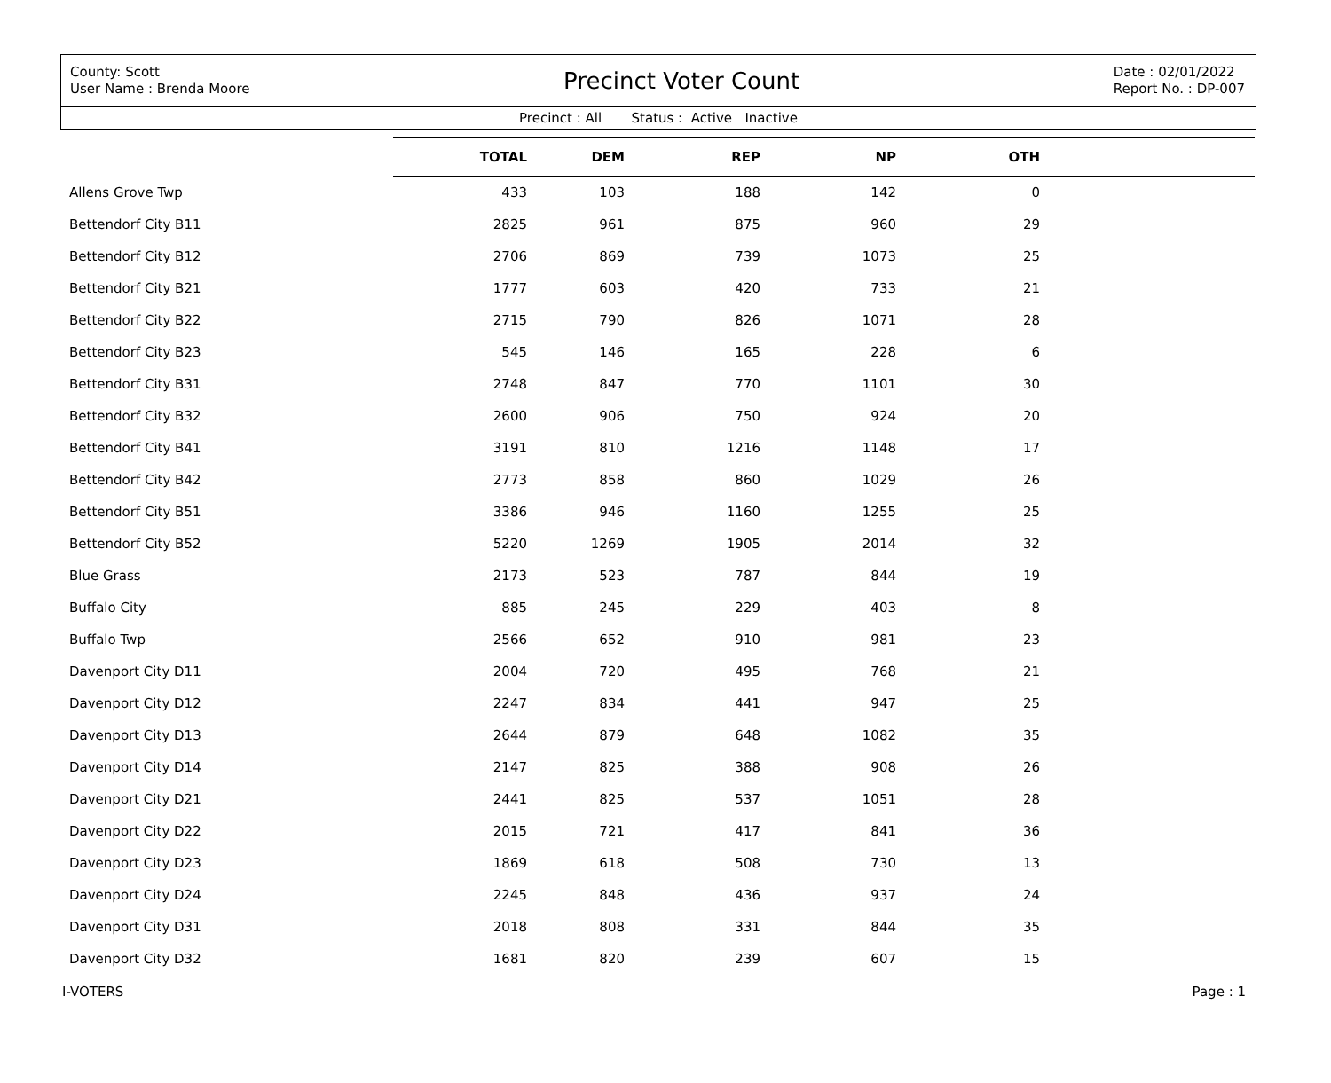County: Scott
User Name : Brenda Moore
Precinct Voter Count
Date : 02/01/2022
Report No. : DP-007
Precinct : All Status : Active Inactive
| | TOTAL | DEM | REP | NP | OTH | |
| --- | --- | --- | --- | --- | --- | --- |
| Allens Grove Twp | 433 | 103 | 188 | 142 | 0 | |
| Bettendorf City B11 | 2825 | 961 | 875 | 960 | 29 | |
| Bettendorf City B12 | 2706 | 869 | 739 | 1073 | 25 | |
| Bettendorf City B21 | 1777 | 603 | 420 | 733 | 21 | |
| Bettendorf City B22 | 2715 | 790 | 826 | 1071 | 28 | |
| Bettendorf City B23 | 545 | 146 | 165 | 228 | 6 | |
| Bettendorf City B31 | 2748 | 847 | 770 | 1101 | 30 | |
| Bettendorf City B32 | 2600 | 906 | 750 | 924 | 20 | |
| Bettendorf City B41 | 3191 | 810 | 1216 | 1148 | 17 | |
| Bettendorf City B42 | 2773 | 858 | 860 | 1029 | 26 | |
| Bettendorf City B51 | 3386 | 946 | 1160 | 1255 | 25 | |
| Bettendorf City B52 | 5220 | 1269 | 1905 | 2014 | 32 | |
| Blue Grass | 2173 | 523 | 787 | 844 | 19 | |
| Buffalo City | 885 | 245 | 229 | 403 | 8 | |
| Buffalo Twp | 2566 | 652 | 910 | 981 | 23 | |
| Davenport City D11 | 2004 | 720 | 495 | 768 | 21 | |
| Davenport City D12 | 2247 | 834 | 441 | 947 | 25 | |
| Davenport City D13 | 2644 | 879 | 648 | 1082 | 35 | |
| Davenport City D14 | 2147 | 825 | 388 | 908 | 26 | |
| Davenport City D21 | 2441 | 825 | 537 | 1051 | 28 | |
| Davenport City D22 | 2015 | 721 | 417 | 841 | 36 | |
| Davenport City D23 | 1869 | 618 | 508 | 730 | 13 | |
| Davenport City D24 | 2245 | 848 | 436 | 937 | 24 | |
| Davenport City D31 | 2018 | 808 | 331 | 844 | 35 | |
| Davenport City D32 | 1681 | 820 | 239 | 607 | 15 | |
I-VOTERS Page : 1